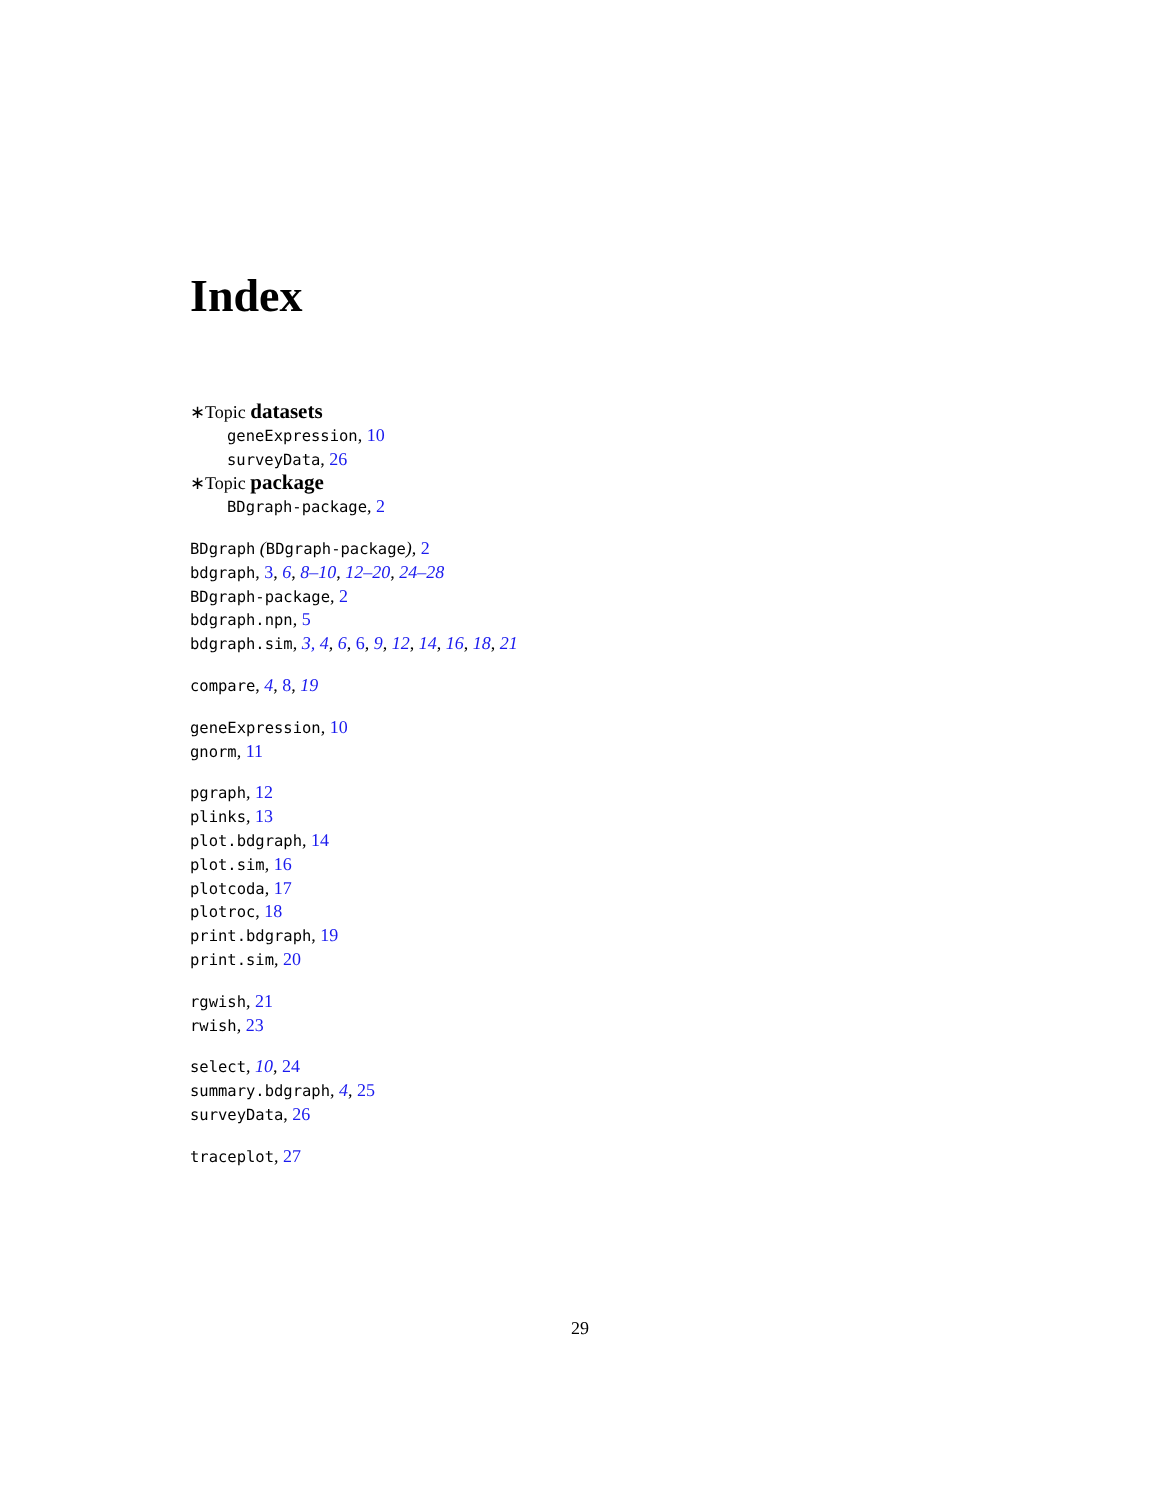Index
∗Topic datasets
geneExpression, 10
surveyData, 26
∗Topic package
BDgraph-package, 2
BDgraph (BDgraph-package), 2
bdgraph, 3, 6, 8–10, 12–20, 24–28
BDgraph-package, 2
bdgraph.npn, 5
bdgraph.sim, 3, 4, 6, 6, 9, 12, 14, 16, 18, 21
compare, 4, 8, 19
geneExpression, 10
gnorm, 11
pgraph, 12
plinks, 13
plot.bdgraph, 14
plot.sim, 16
plotcoda, 17
plotroc, 18
print.bdgraph, 19
print.sim, 20
rgwish, 21
rwish, 23
select, 10, 24
summary.bdgraph, 4, 25
surveyData, 26
traceplot, 27
29